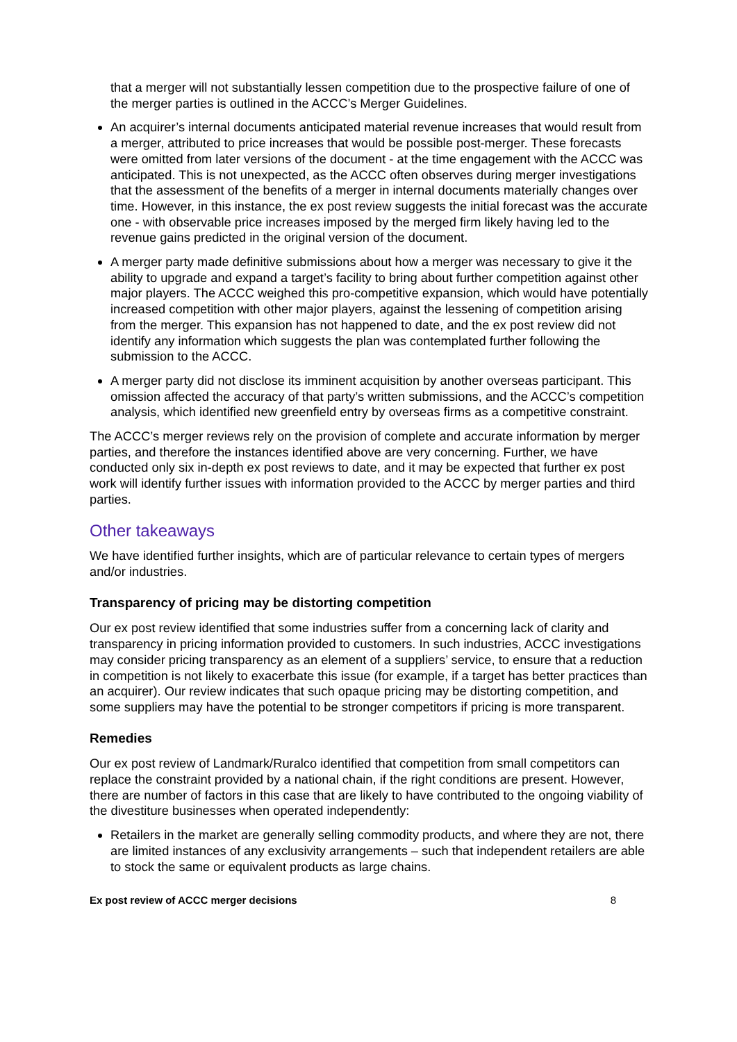that a merger will not substantially lessen competition due to the prospective failure of one of the merger parties is outlined in the ACCC’s Merger Guidelines.
An acquirer’s internal documents anticipated material revenue increases that would result from a merger, attributed to price increases that would be possible post-merger. These forecasts were omitted from later versions of the document - at the time engagement with the ACCC was anticipated. This is not unexpected, as the ACCC often observes during merger investigations that the assessment of the benefits of a merger in internal documents materially changes over time. However, in this instance, the ex post review suggests the initial forecast was the accurate one - with observable price increases imposed by the merged firm likely having led to the revenue gains predicted in the original version of the document.
A merger party made definitive submissions about how a merger was necessary to give it the ability to upgrade and expand a target’s facility to bring about further competition against other major players. The ACCC weighed this pro-competitive expansion, which would have potentially increased competition with other major players, against the lessening of competition arising from the merger. This expansion has not happened to date, and the ex post review did not identify any information which suggests the plan was contemplated further following the submission to the ACCC.
A merger party did not disclose its imminent acquisition by another overseas participant. This omission affected the accuracy of that party’s written submissions, and the ACCC’s competition analysis, which identified new greenfield entry by overseas firms as a competitive constraint.
The ACCC’s merger reviews rely on the provision of complete and accurate information by merger parties, and therefore the instances identified above are very concerning. Further, we have conducted only six in-depth ex post reviews to date, and it may be expected that further ex post work will identify further issues with information provided to the ACCC by merger parties and third parties.
Other takeaways
We have identified further insights, which are of particular relevance to certain types of mergers and/or industries.
Transparency of pricing may be distorting competition
Our ex post review identified that some industries suffer from a concerning lack of clarity and transparency in pricing information provided to customers. In such industries, ACCC investigations may consider pricing transparency as an element of a suppliers’ service, to ensure that a reduction in competition is not likely to exacerbate this issue (for example, if a target has better practices than an acquirer). Our review indicates that such opaque pricing may be distorting competition, and some suppliers may have the potential to be stronger competitors if pricing is more transparent.
Remedies
Our ex post review of Landmark/Ruralco identified that competition from small competitors can replace the constraint provided by a national chain, if the right conditions are present. However, there are number of factors in this case that are likely to have contributed to the ongoing viability of the divestiture businesses when operated independently:
Retailers in the market are generally selling commodity products, and where they are not, there are limited instances of any exclusivity arrangements – such that independent retailers are able to stock the same or equivalent products as large chains.
Ex post review of ACCC merger decisions 8